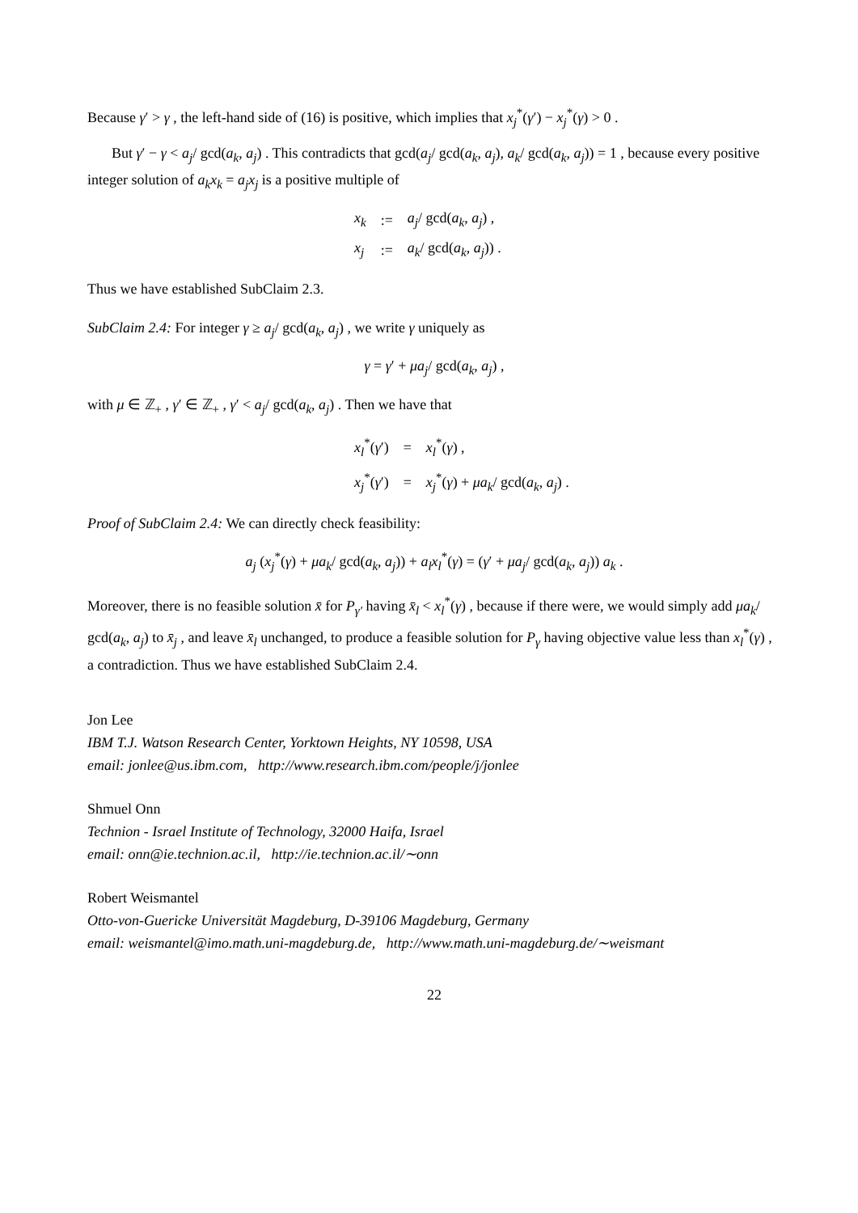Because γ′ > γ , the left-hand side of (16) is positive, which implies that x<sub>j</sub><sup>*</sup>(γ′) − x<sub>j</sub><sup>*</sup>(γ) > 0 .
But γ′ − γ < a<sub>j</sub>/ gcd(a<sub>k</sub>, a<sub>j</sub>) . This contradicts that gcd(a<sub>j</sub>/ gcd(a<sub>k</sub>, a<sub>j</sub>), a<sub>k</sub>/ gcd(a<sub>k</sub>, a<sub>j</sub>)) = 1 , because every positive integer solution of a<sub>k</sub>x<sub>k</sub> = a<sub>j</sub>x<sub>j</sub> is a positive multiple of
| x<sub>k</sub> | := | a<sub>j</sub> / gcd( a<sub>k</sub> , a<sub>j</sub> ) , |
| x<sub>j</sub> | := | a<sub>k</sub> / gcd( a<sub>k</sub> , a<sub>j</sub> )) . |
Thus we have established SubClaim 2.3.
SubClaim 2.4: For integer γ ≥ a<sub>j</sub>/ gcd(a<sub>k</sub>, a<sub>j</sub>) , we write γ uniquely as
γ = γ′ + μa<sub>j</sub>/ gcd(a<sub>k</sub>, a<sub>j</sub>) ,
with μ ∈ ℤ<sub>+</sub> , γ′ ∈ ℤ<sub>+</sub> , γ′ < a<sub>j</sub>/ gcd(a<sub>k</sub>, a<sub>j</sub>) . Then we have that
| x<sub>l</sub><sup>*</sup>( γ ′) | = | x<sub>l</sub><sup>*</sup>( γ ) , |
| x<sub>j</sub><sup>*</sup>( γ ′) | = | x<sub>j</sub><sup>*</sup>( γ ) + μa<sub>k</sub> / gcd( a<sub>k</sub> , a<sub>j</sub> ) . |
Proof of SubClaim 2.4: We can directly check feasibility:
a<sub>j</sub> (x<sub>j</sub><sup>*</sup>(γ) + μa<sub>k</sub>/ gcd(a<sub>k</sub>, a<sub>j</sub>)) + a<sub>l</sub>x<sub>l</sub><sup>*</sup>(γ) = (γ′ + μa<sub>j</sub>/ gcd(a<sub>k</sub>, a<sub>j</sub>)) a<sub>k</sub> .
Moreover, there is no feasible solution x̄ for P<sub>γ′</sub> having x̄<sub>l</sub> < x<sub>l</sub><sup>*</sup>(γ) , because if there were, we would simply add μa<sub>k</sub>/ gcd(a<sub>k</sub>, a<sub>j</sub>) to x̄<sub>j</sub> , and leave x̄<sub>l</sub> unchanged, to produce a feasible solution for P<sub>γ</sub> having objective value less than x<sub>l</sub><sup>*</sup>(γ) , a contradiction. Thus we have established SubClaim 2.4.
Jon Lee
IBM T.J. Watson Research Center, Yorktown Heights, NY 10598, USA
email: jonlee@us.ibm.com, http://www.research.ibm.com/people/j/jonlee
Shmuel Onn
Technion - Israel Institute of Technology, 32000 Haifa, Israel
email: onn@ie.technion.ac.il, http://ie.technion.ac.il/∼onn
Robert Weismantel
Otto-von-Guericke Universität Magdeburg, D-39106 Magdeburg, Germany
email: weismantel@imo.math.uni-magdeburg.de, http://www.math.uni-magdeburg.de/∼weismant
22